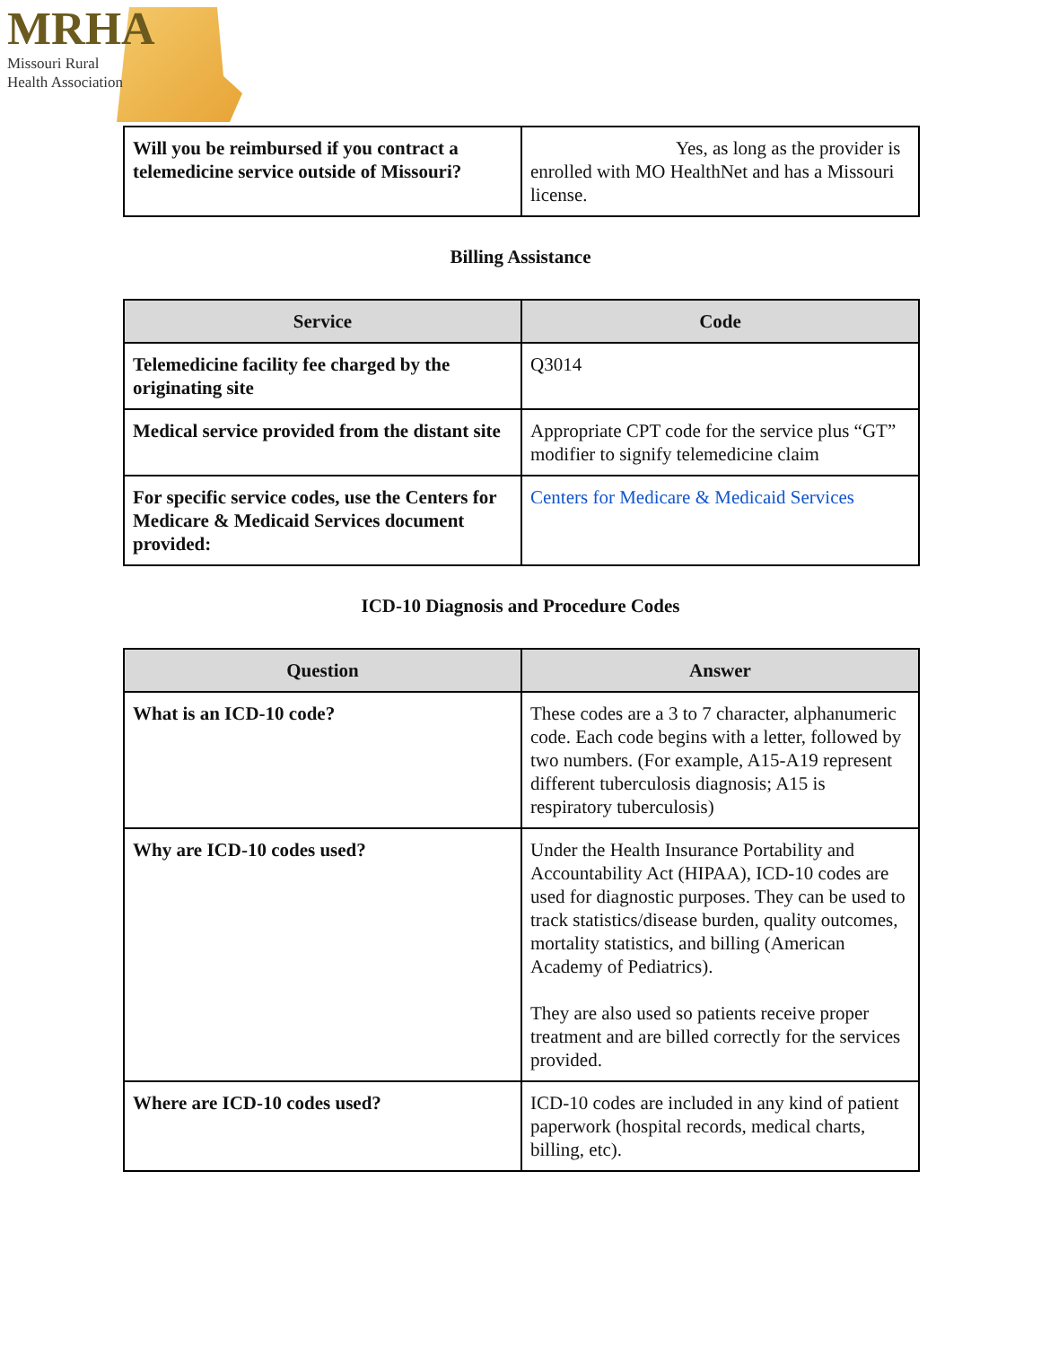MRHA
Missouri Rural
Health Association
| Will you be reimbursed if you contract a telemedicine service outside of Missouri? | Yes, as long as the provider is enrolled with MO HealthNet and has a Missouri license. |
Billing Assistance
| Service | Code |
| --- | --- |
| Telemedicine facility fee charged by the originating site | Q3014 |
| Medical service provided from the distant site | Appropriate CPT code for the service plus “GT” modifier to signify telemedicine claim |
| For specific service codes, use the Centers for Medicare & Medicaid Services document provided: | Centers for Medicare & Medicaid Services |
ICD-10 Diagnosis and Procedure Codes
| Question | Answer |
| --- | --- |
| What is an ICD-10 code? | These codes are a 3 to 7 character, alphanumeric code. Each code begins with a letter, followed by two numbers. (For example, A15-A19 represent different tuberculosis diagnosis; A15 is respiratory tuberculosis) |
| Why are ICD-10 codes used? | Under the Health Insurance Portability and Accountability Act (HIPAA), ICD-10 codes are used for diagnostic purposes. They can be used to track statistics/disease burden, quality outcomes, mortality statistics, and billing (American Academy of Pediatrics). They are also used so patients receive proper treatment and are billed correctly for the services provided. |
| Where are ICD-10 codes used? | ICD-10 codes are included in any kind of patient paperwork (hospital records, medical charts, billing, etc). |